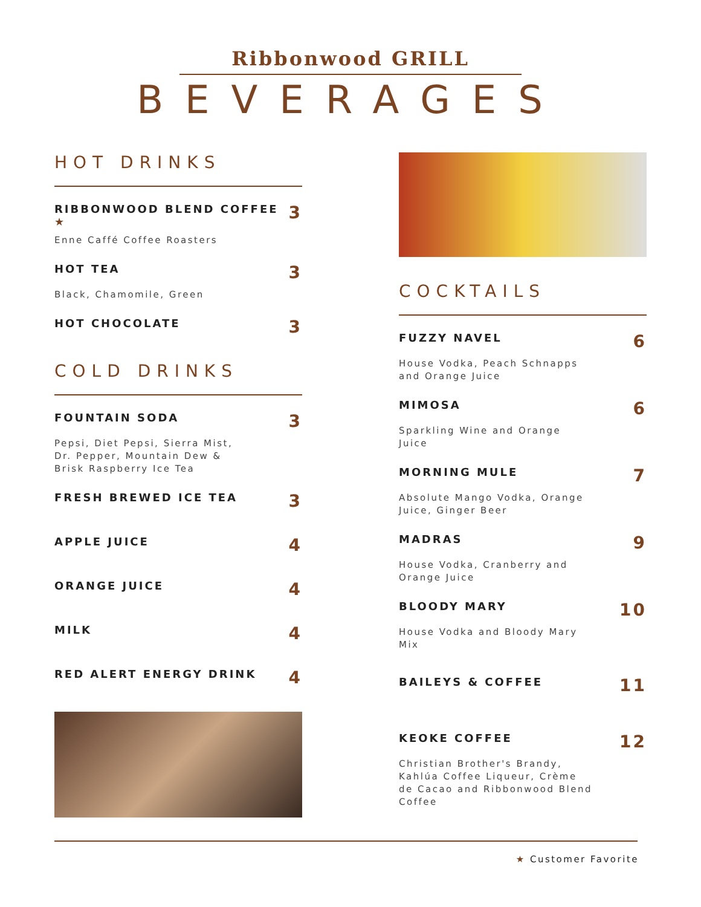Ribbonwood GRILL
BEVERAGES
HOT DRINKS
RIBBONWOOD BLEND COFFEE ★ 3
Enne Caffé Coffee Roasters
HOT TEA 3
Black, Chamomile, Green
HOT CHOCOLATE 3
COLD DRINKS
FOUNTAIN SODA 3
Pepsi, Diet Pepsi, Sierra Mist, Dr. Pepper, Mountain Dew & Brisk Raspberry Ice Tea
FRESH BREWED ICE TEA 3
APPLE JUICE 4
ORANGE JUICE 4
MILK 4
RED ALERT ENERGY DRINK 4
COCKTAILS
FUZZY NAVEL 6
House Vodka, Peach Schnapps and Orange Juice
MIMOSA 6
Sparkling Wine and Orange Juice
MORNING MULE 7
Absolute Mango Vodka, Orange Juice, Ginger Beer
MADRAS 9
House Vodka, Cranberry and Orange Juice
BLOODY MARY 10
House Vodka and Bloody Mary Mix
BAILEYS & COFFEE 11
KEOKE COFFEE 12
Christian Brother's Brandy, Kahlúa Coffee Liqueur, Crème de Cacao and Ribbonwood Blend Coffee
★ Customer Favorite